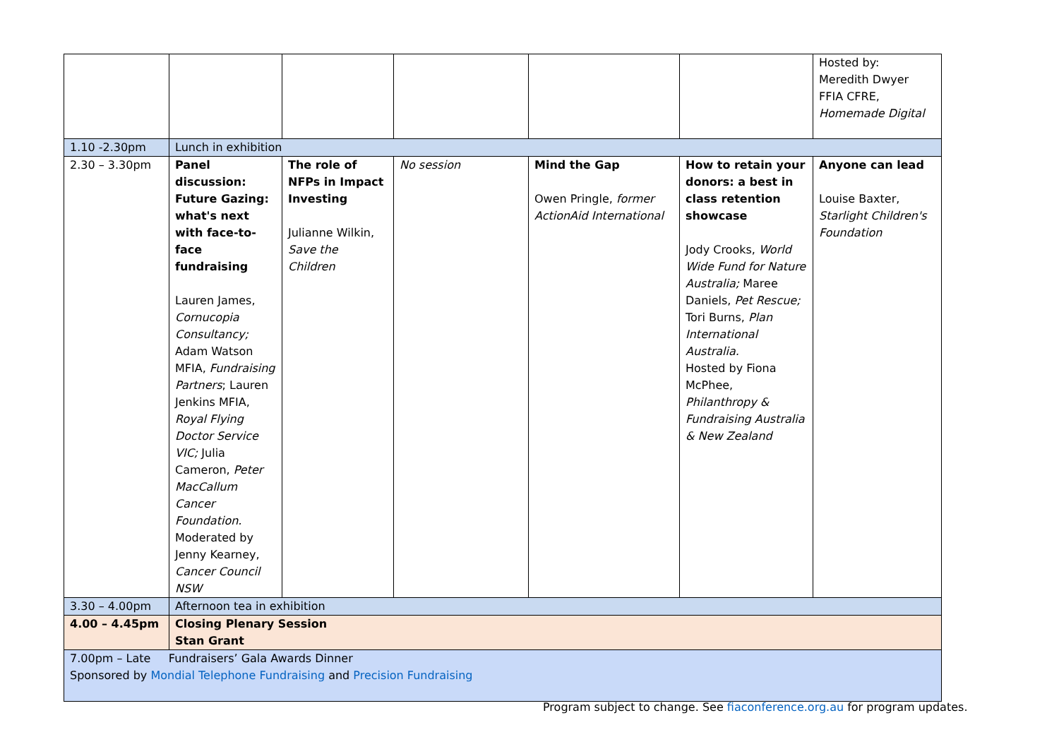| | | | | | | Hosted by: Meredith Dwyer FFIA CFRE, Homemade Digital |
| 1.10 -2.30pm | Lunch in exhibition | | | | | |
| 2.30 – 3.30pm | Panel discussion: Future Gazing: what's next with face-to-face fundraising Lauren James, Cornucopia Consultancy; Adam Watson MFIA, Fundraising Partners ; Lauren Jenkins MFIA, Royal Flying Doctor Service VIC; Julia Cameron, Peter MacCallum Cancer Foundation. Moderated by Jenny Kearney, Cancer Council NSW | The role of NFPs in Impact Investing Julianne Wilkin, Save the Children | No session | Mind the Gap Owen Pringle, former ActionAid International | How to retain your donors: a best in class retention showcase Jody Crooks, World Wide Fund for Nature Australia; Maree Daniels, Pet Rescue; Tori Burns, Plan International Australia. Hosted by Fiona McPhee, Philanthropy & Fundraising Australia & New Zealand | Anyone can lead Louise Baxter, Starlight Children's Foundation |
| 3.30 – 4.00pm | Afternoon tea in exhibition | | | | | |
| 4.00 – 4.45pm | Closing Plenary Session Stan Grant | | | | | |
| 7.00pm – Late Fundraisers’ Gala Awards Dinner Sponsored by Mondial Telephone Fundraising and Precision Fundraising | | | | | | |
Program subject to change. See fiaconference.org.au for program updates.